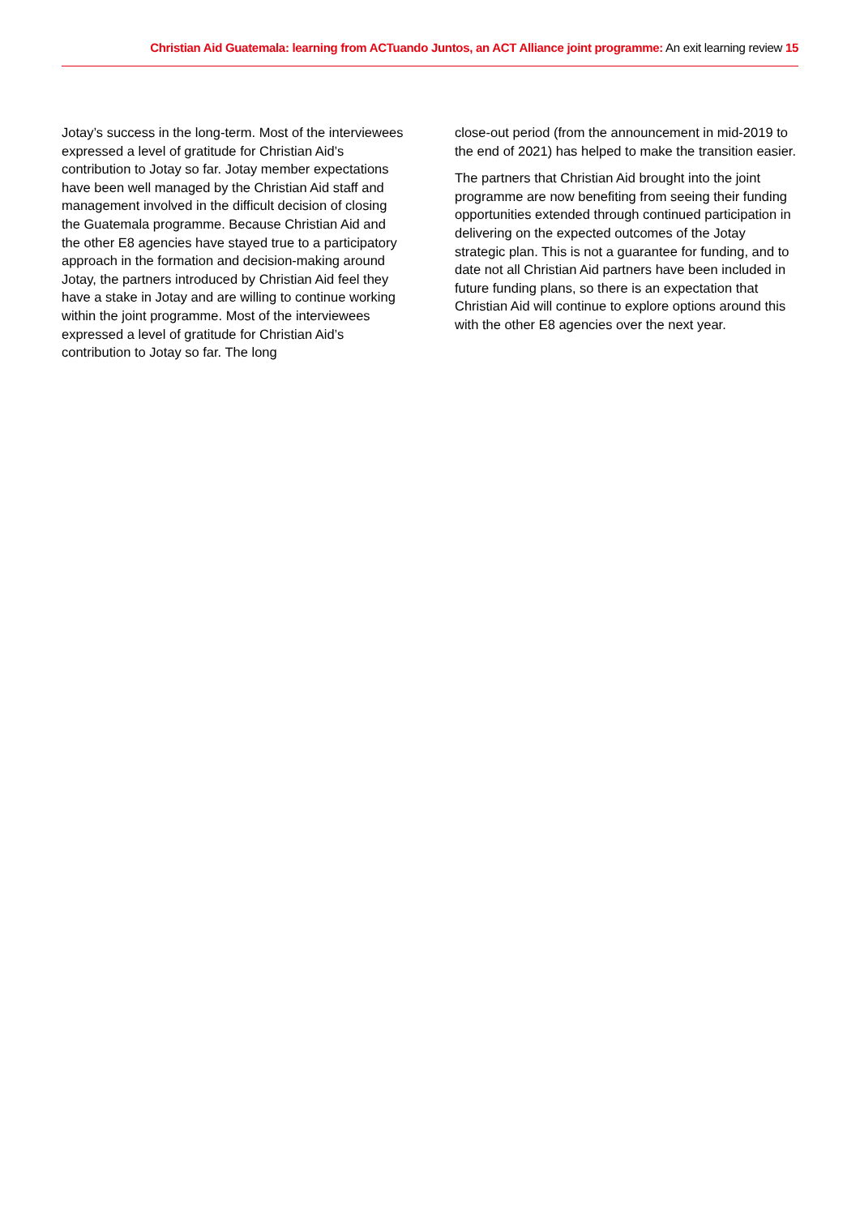Christian Aid Guatemala: learning from ACTuando Juntos, an ACT Alliance joint programme: An exit learning review 15
Jotay’s success in the long-term. Most of the interviewees expressed a level of gratitude for Christian Aid’s contribution to Jotay so far. Jotay member expectations have been well managed by the Christian Aid staff and management involved in the difficult decision of closing the Guatemala programme. Because Christian Aid and the other E8 agencies have stayed true to a participatory approach in the formation and decision-making around Jotay, the partners introduced by Christian Aid feel they have a stake in Jotay and are willing to continue working within the joint programme. Most of the interviewees expressed a level of gratitude for Christian Aid’s contribution to Jotay so far. The long
close-out period (from the announcement in mid-2019 to the end of 2021) has helped to make the transition easier.
The partners that Christian Aid brought into the joint programme are now benefiting from seeing their funding opportunities extended through continued participation in delivering on the expected outcomes of the Jotay strategic plan. This is not a guarantee for funding, and to date not all Christian Aid partners have been included in future funding plans, so there is an expectation that Christian Aid will continue to explore options around this with the other E8 agencies over the next year.